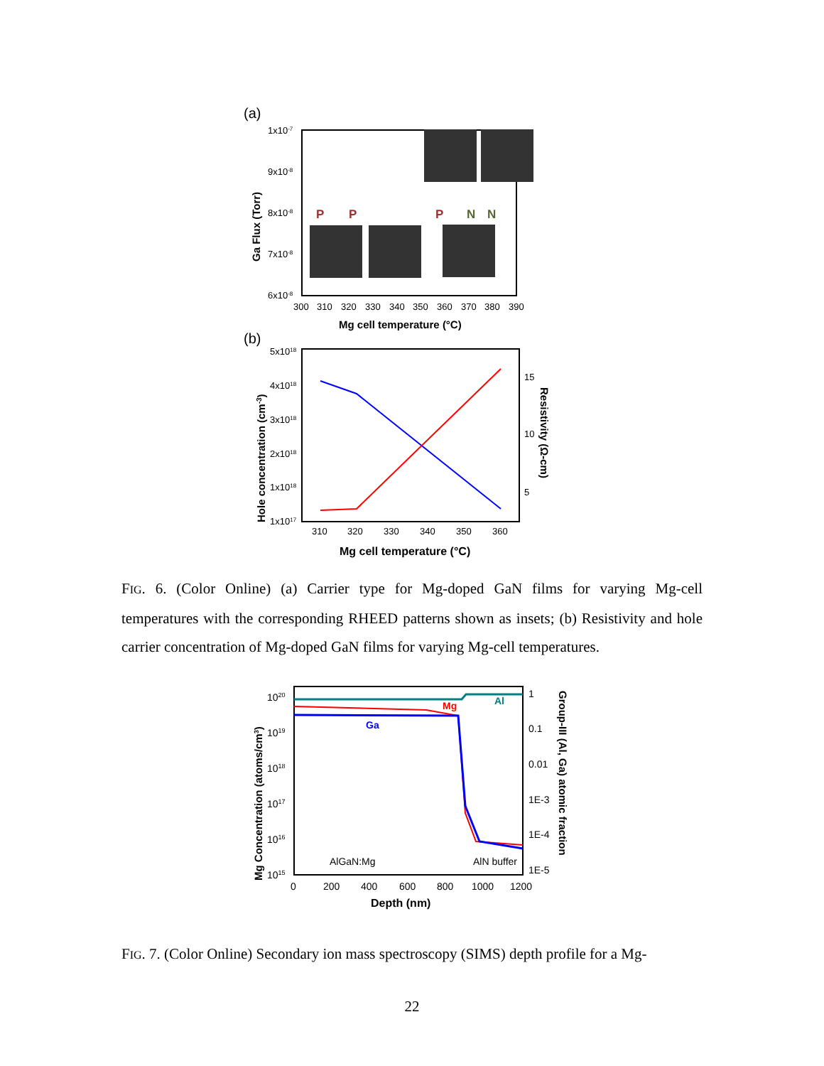(a)
1x10-7
9x10-8
8x10-8
7x10-8
6x10-8
300
310
320
330
340
350
360
370
380
390
Mg cell temperature (°C)
Ga Flux (Torr)
P
P
P
N
N
(b)
5x1018
4x1018
3x1018
2x1018
1x1018
1x1017
310
320
330
340
350
360
15
10
5
Mg cell temperature (°C)
Hole concentration (cm-3)
Resistivity (Ω-cm)
FIG. 6. (Color Online) (a) Carrier type for Mg-doped GaN films for varying Mg-cell temperatures with the corresponding RHEED patterns shown as insets; (b) Resistivity and hole carrier concentration of Mg-doped GaN films for varying Mg-cell temperatures.
1020
1019
1018
1017
1016
1015
1
0.1
0.01
1E-3
1E-4
1E-5
0
200
400
600
800
1000
1200
AlGaN:Mg
AlN buffer
Mg
Ga
Al
Depth (nm)
Mg Concentration (atoms/cm3)
Group-III (Al, Ga) atomic fraction
FIG. 7. (Color Online) Secondary ion mass spectroscopy (SIMS) depth profile for a Mg-
22